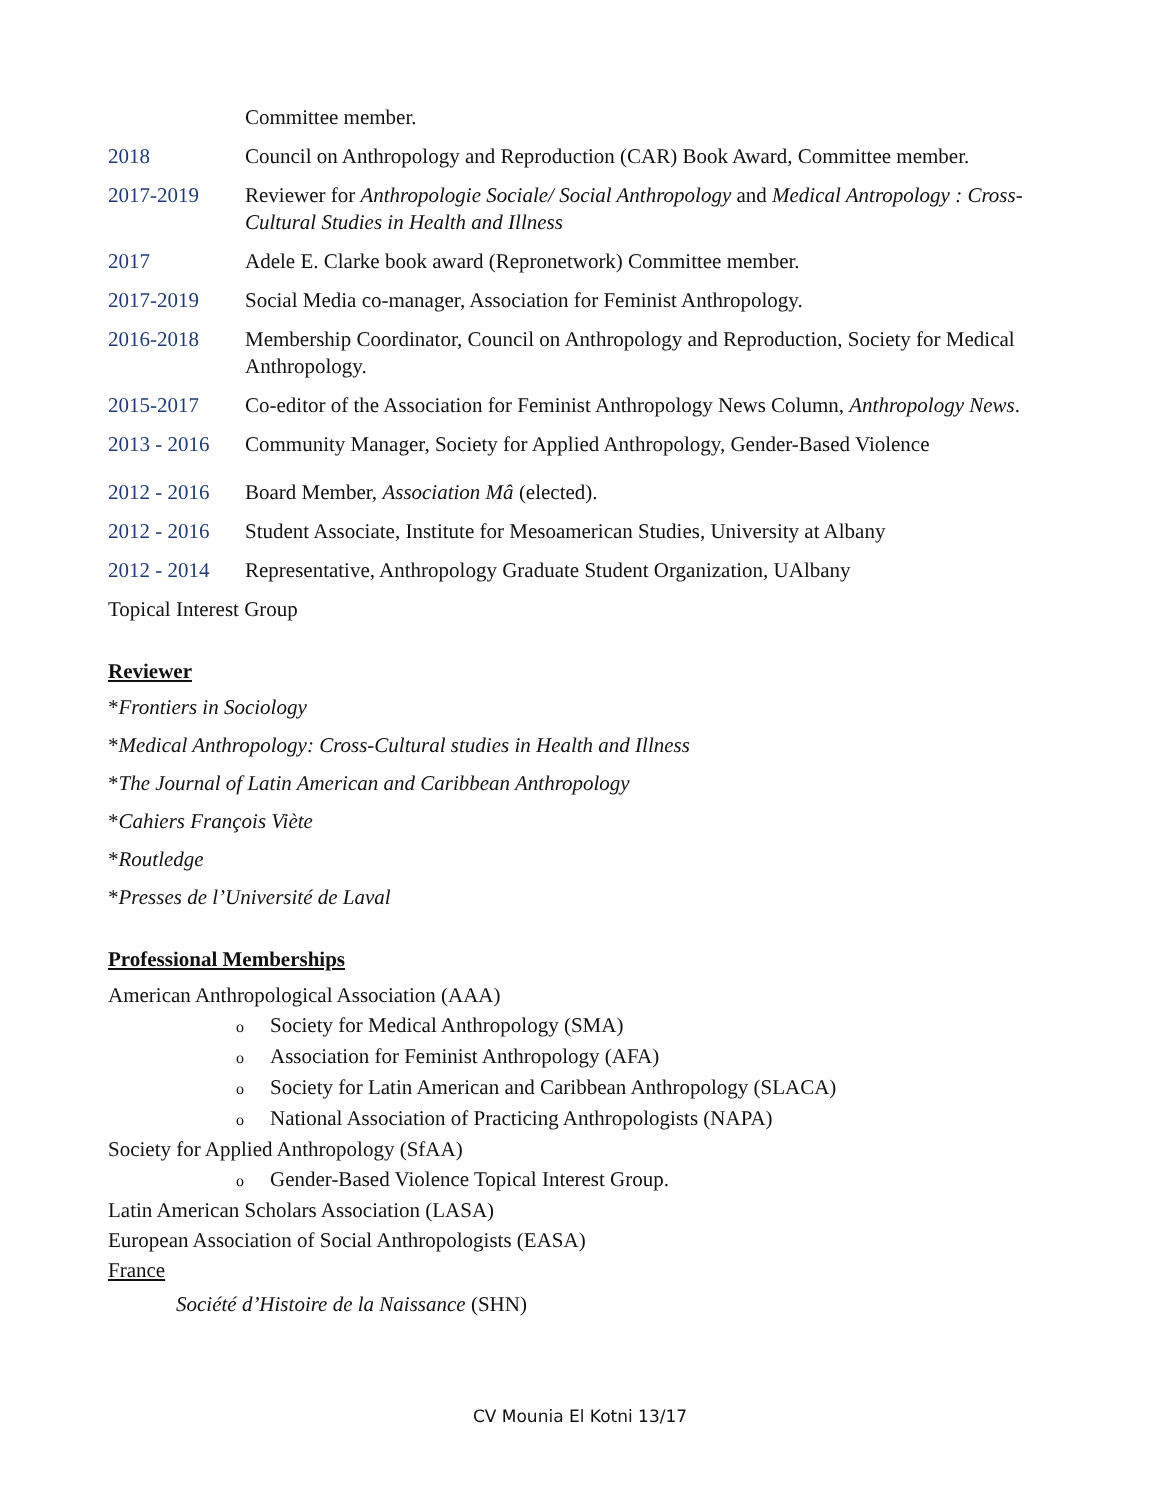Committee member.
2018 Council on Anthropology and Reproduction (CAR) Book Award, Committee member.
2017-2019 Reviewer for Anthropologie Sociale/ Social Anthropology and Medical Antropology : Cross-Cultural Studies in Health and Illness
2017 Adele E. Clarke book award (Repronetwork) Committee member.
2017-2019 Social Media co-manager, Association for Feminist Anthropology.
2016-2018 Membership Coordinator, Council on Anthropology and Reproduction, Society for Medical Anthropology.
2015-2017 Co-editor of the Association for Feminist Anthropology News Column, Anthropology News.
2013 - 2016
Community Manager, Society for Applied Anthropology, Gender-Based Violence
2012 - 2016
Board Member, Association Mâ (elected).
2012 - 2016
Student Associate, Institute for Mesoamerican Studies, University at Albany
2012 - 2014
Representative, Anthropology Graduate Student Organization, UAlbany
Topical Interest Group
Reviewer
*Frontiers in Sociology
*Medical Anthropology: Cross-Cultural studies in Health and Illness
*The Journal of Latin American and Caribbean Anthropology
*Cahiers François Viète
*Routledge
*Presses de l’Université de Laval
Professional Memberships
American Anthropological Association (AAA)
o Society for Medical Anthropology (SMA)
o Association for Feminist Anthropology (AFA)
o Society for Latin American and Caribbean Anthropology (SLACA)
o National Association of Practicing Anthropologists (NAPA)
Society for Applied Anthropology (SfAA)
o Gender-Based Violence Topical Interest Group.
Latin American Scholars Association (LASA)
European Association of Social Anthropologists (EASA)
France
Société d’Histoire de la Naissance (SHN)
CV Mounia El Kotni 13/17